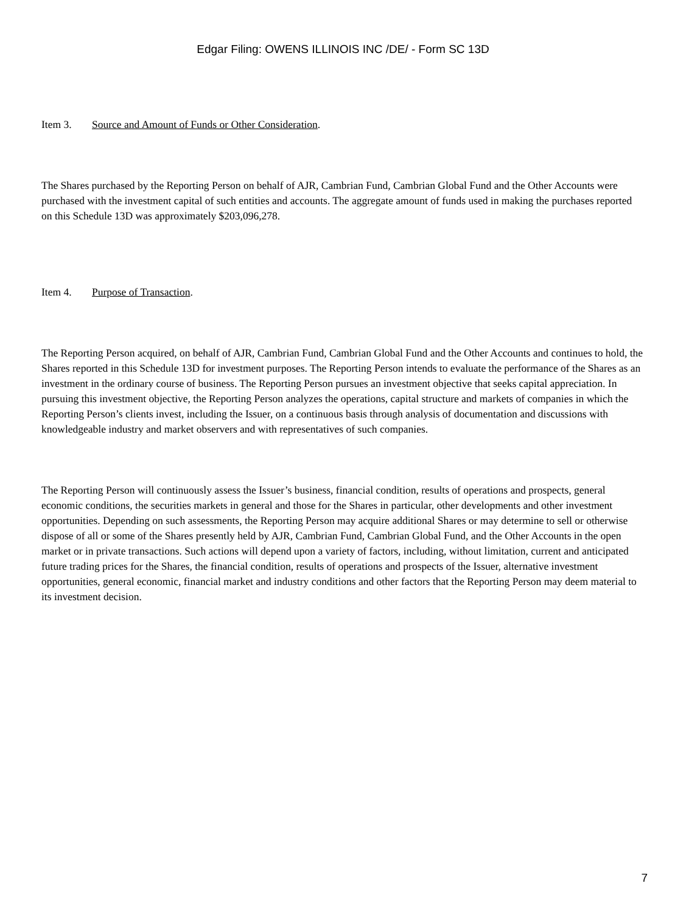Edgar Filing: OWENS ILLINOIS INC /DE/ - Form SC 13D
Item 3. Source and Amount of Funds or Other Consideration.
The Shares purchased by the Reporting Person on behalf of AJR, Cambrian Fund, Cambrian Global Fund and the Other Accounts were purchased with the investment capital of such entities and accounts. The aggregate amount of funds used in making the purchases reported on this Schedule 13D was approximately $203,096,278.
Item 4. Purpose of Transaction.
The Reporting Person acquired, on behalf of AJR, Cambrian Fund, Cambrian Global Fund and the Other Accounts and continues to hold, the Shares reported in this Schedule 13D for investment purposes. The Reporting Person intends to evaluate the performance of the Shares as an investment in the ordinary course of business. The Reporting Person pursues an investment objective that seeks capital appreciation. In pursuing this investment objective, the Reporting Person analyzes the operations, capital structure and markets of companies in which the Reporting Person’s clients invest, including the Issuer, on a continuous basis through analysis of documentation and discussions with knowledgeable industry and market observers and with representatives of such companies.
The Reporting Person will continuously assess the Issuer’s business, financial condition, results of operations and prospects, general economic conditions, the securities markets in general and those for the Shares in particular, other developments and other investment opportunities. Depending on such assessments, the Reporting Person may acquire additional Shares or may determine to sell or otherwise dispose of all or some of the Shares presently held by AJR, Cambrian Fund, Cambrian Global Fund, and the Other Accounts in the open market or in private transactions. Such actions will depend upon a variety of factors, including, without limitation, current and anticipated future trading prices for the Shares, the financial condition, results of operations and prospects of the Issuer, alternative investment opportunities, general economic, financial market and industry conditions and other factors that the Reporting Person may deem material to its investment decision.
7